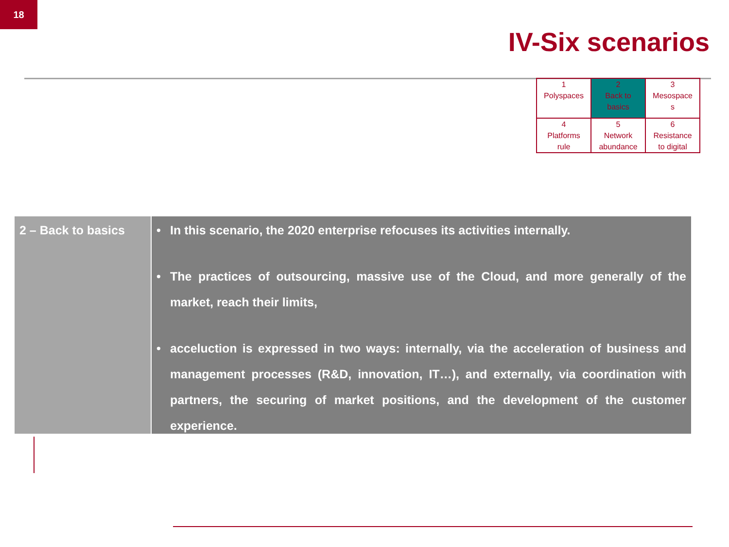18
IV-Six scenarios
| 1 Polyspaces | 2 Back to basics | 3 Mesospace s |
| 4 Platforms rule | 5 Network abundance | 6 Resistance to digital |
2 – Back to basics
• In this scenario, the 2020 enterprise refocuses its activities internally.
• The practices of outsourcing, massive use of the Cloud, and more generally of the market, reach their limits,
• acceluction is expressed in two ways: internally, via the acceleration of business and management processes (R&D, innovation, IT…), and externally, via coordination with partners, the securing of market positions, and the development of the customer experience.